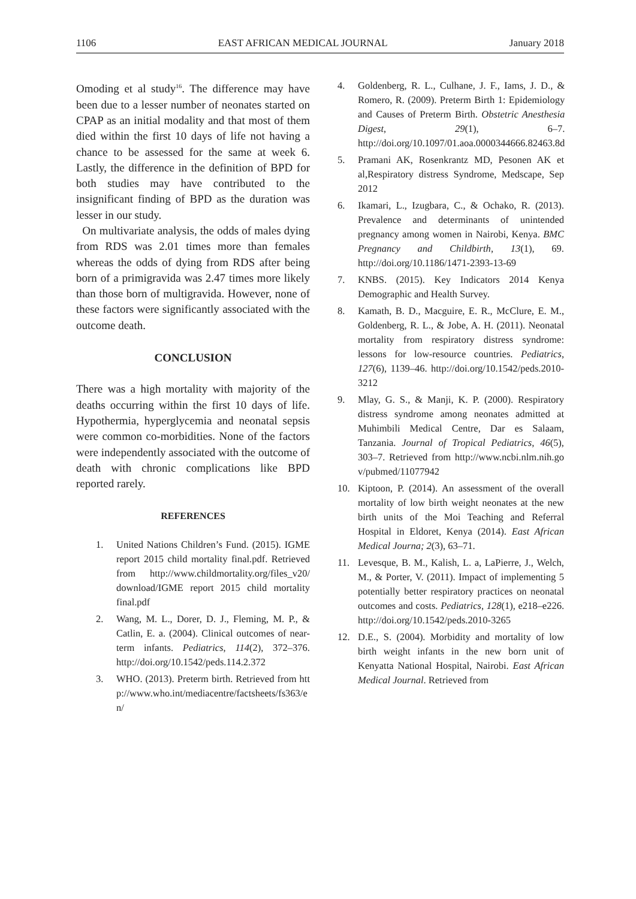1106 EAST AFRICAN MEDICAL JOURNAL January 2018
Omoding et al study<sup>16</sup>. The difference may have been due to a lesser number of neonates started on CPAP as an initial modality and that most of them died within the first 10 days of life not having a chance to be assessed for the same at week 6. Lastly, the difference in the definition of BPD for both studies may have contributed to the insignificant finding of BPD as the duration was lesser in our study.
On multivariate analysis, the odds of males dying from RDS was 2.01 times more than females whereas the odds of dying from RDS after being born of a primigravida was 2.47 times more likely than those born of multigravida. However, none of these factors were significantly associated with the outcome death.
CONCLUSION
There was a high mortality with majority of the deaths occurring within the first 10 days of life. Hypothermia, hyperglycemia and neonatal sepsis were common co-morbidities. None of the factors were independently associated with the outcome of death with chronic complications like BPD reported rarely.
REFERENCES
1. United Nations Children’s Fund. (2015). IGME report 2015 child mortality final.pdf. Retrieved from http://www.childmortality.org/files_v20/ download/IGME report 2015 child mortality final.pdf
2. Wang, M. L., Dorer, D. J., Fleming, M. P., & Catlin, E. a. (2004). Clinical outcomes of near-term infants. Pediatrics, 114(2), 372–376. http://doi.org/10.1542/peds.114.2.372
3. WHO. (2013). Preterm birth. Retrieved from http://www.who.int/mediacentre/factsheets/fs363/en/
4. Goldenberg, R. L., Culhane, J. F., Iams, J. D., & Romero, R. (2009). Preterm Birth 1: Epidemiology and Causes of Preterm Birth. Obstetric Anesthesia Digest, 29(1), 6–7. http://doi.org/10.1097/01.aoa.0000344666.82463.8d
5. Pramani AK, Rosenkrantz MD, Pesonen AK et al,Respiratory distress Syndrome, Medscape, Sep 2012
6. Ikamari, L., Izugbara, C., & Ochako, R. (2013). Prevalence and determinants of unintended pregnancy among women in Nairobi, Kenya. BMC Pregnancy and Childbirth, 13(1), 69. http://doi.org/10.1186/1471-2393-13-69
7. KNBS. (2015). Key Indicators 2014 Kenya Demographic and Health Survey.
8. Kamath, B. D., Macguire, E. R., McClure, E. M., Goldenberg, R. L., & Jobe, A. H. (2011). Neonatal mortality from respiratory distress syndrome: lessons for low-resource countries. Pediatrics, 127(6), 1139–46. http://doi.org/10.1542/peds.2010-3212
9. Mlay, G. S., & Manji, K. P. (2000). Respiratory distress syndrome among neonates admitted at Muhimbili Medical Centre, Dar es Salaam, Tanzania. Journal of Tropical Pediatrics, 46(5), 303–7. Retrieved from http://www.ncbi.nlm.nih.gov/pubmed/11077942
10. Kiptoon, P. (2014). An assessment of the overall mortality of low birth weight neonates at the new birth units of the Moi Teaching and Referral Hospital in Eldoret, Kenya (2014). East African Medical Journa; 2(3), 63–71.
11. Levesque, B. M., Kalish, L. a, LaPierre, J., Welch, M., & Porter, V. (2011). Impact of implementing 5 potentially better respiratory practices on neonatal outcomes and costs. Pediatrics, 128(1), e218–e226. http://doi.org/10.1542/peds.2010-3265
12. D.E., S. (2004). Morbidity and mortality of low birth weight infants in the new born unit of Kenyatta National Hospital, Nairobi. East African Medical Journal. Retrieved from